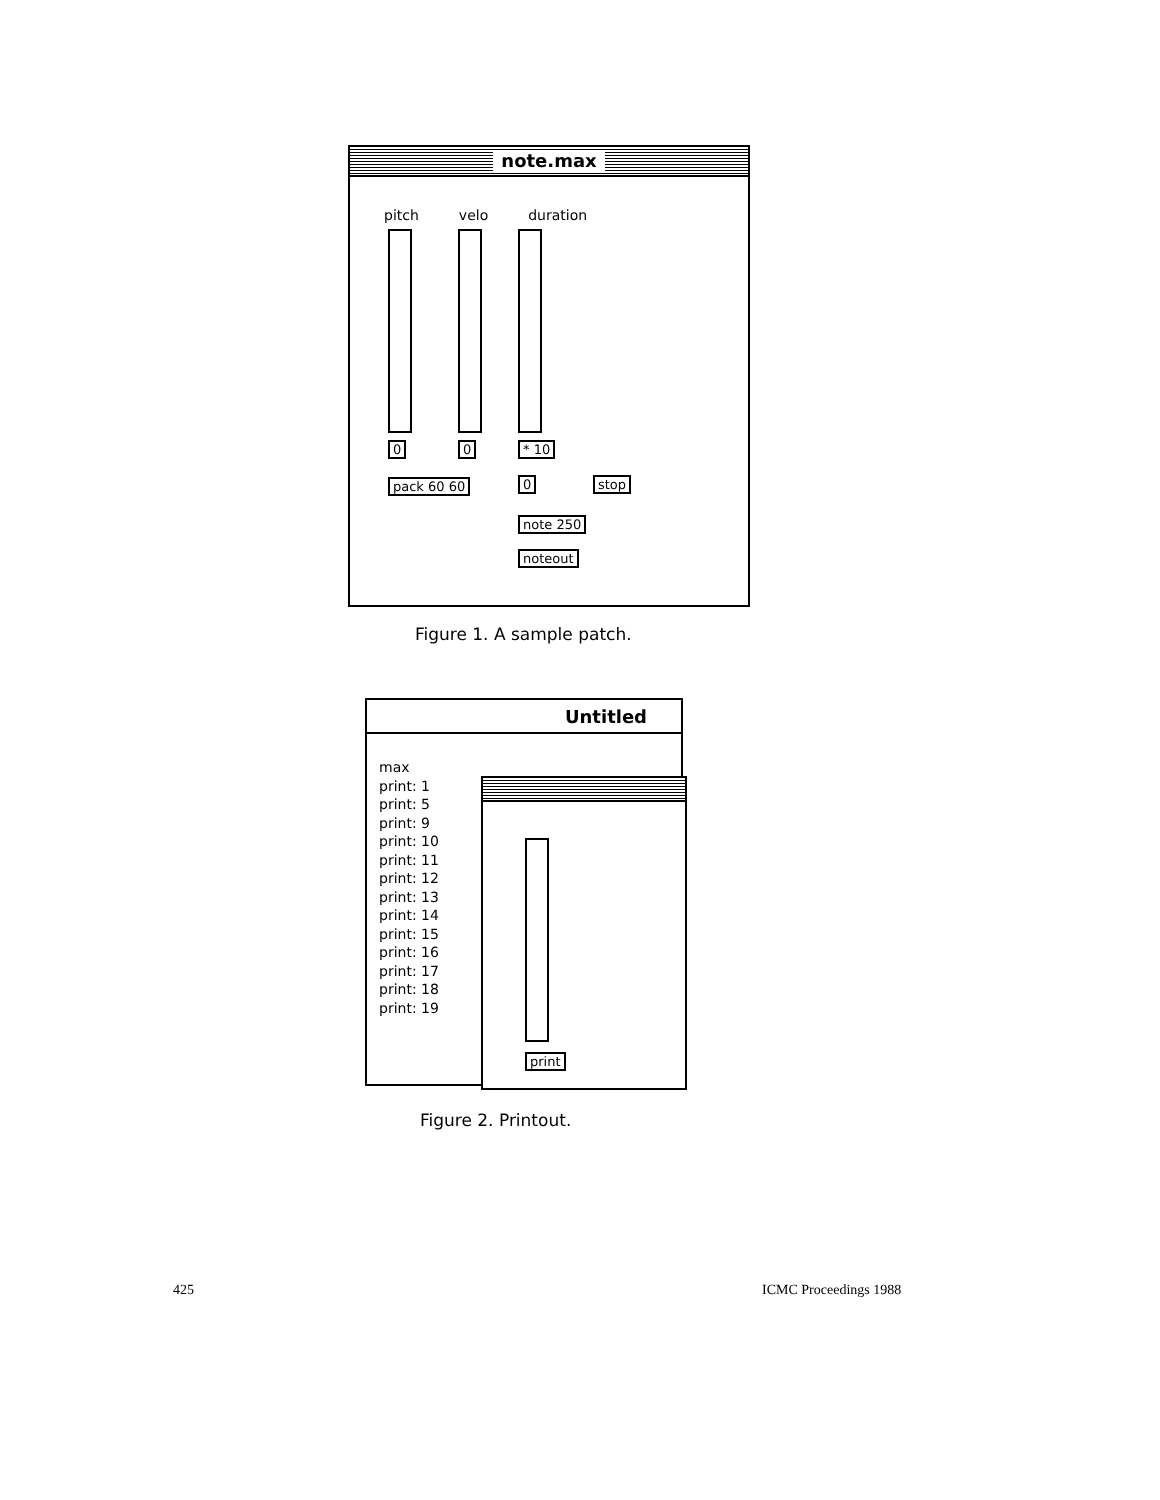note.max
pitch velo duration
0 0 * 10
pack 60 60 0 stop
note 250
noteout
Figure 1. A sample patch.
Untitled
max
print: 1
print: 5
print: 9
print: 10
print: 11
print: 12
print: 13
print: 14
print: 15
print: 16
print: 17
print: 18
print: 19
print
Figure 2. Printout.
425 ICMC Proceedings 1988